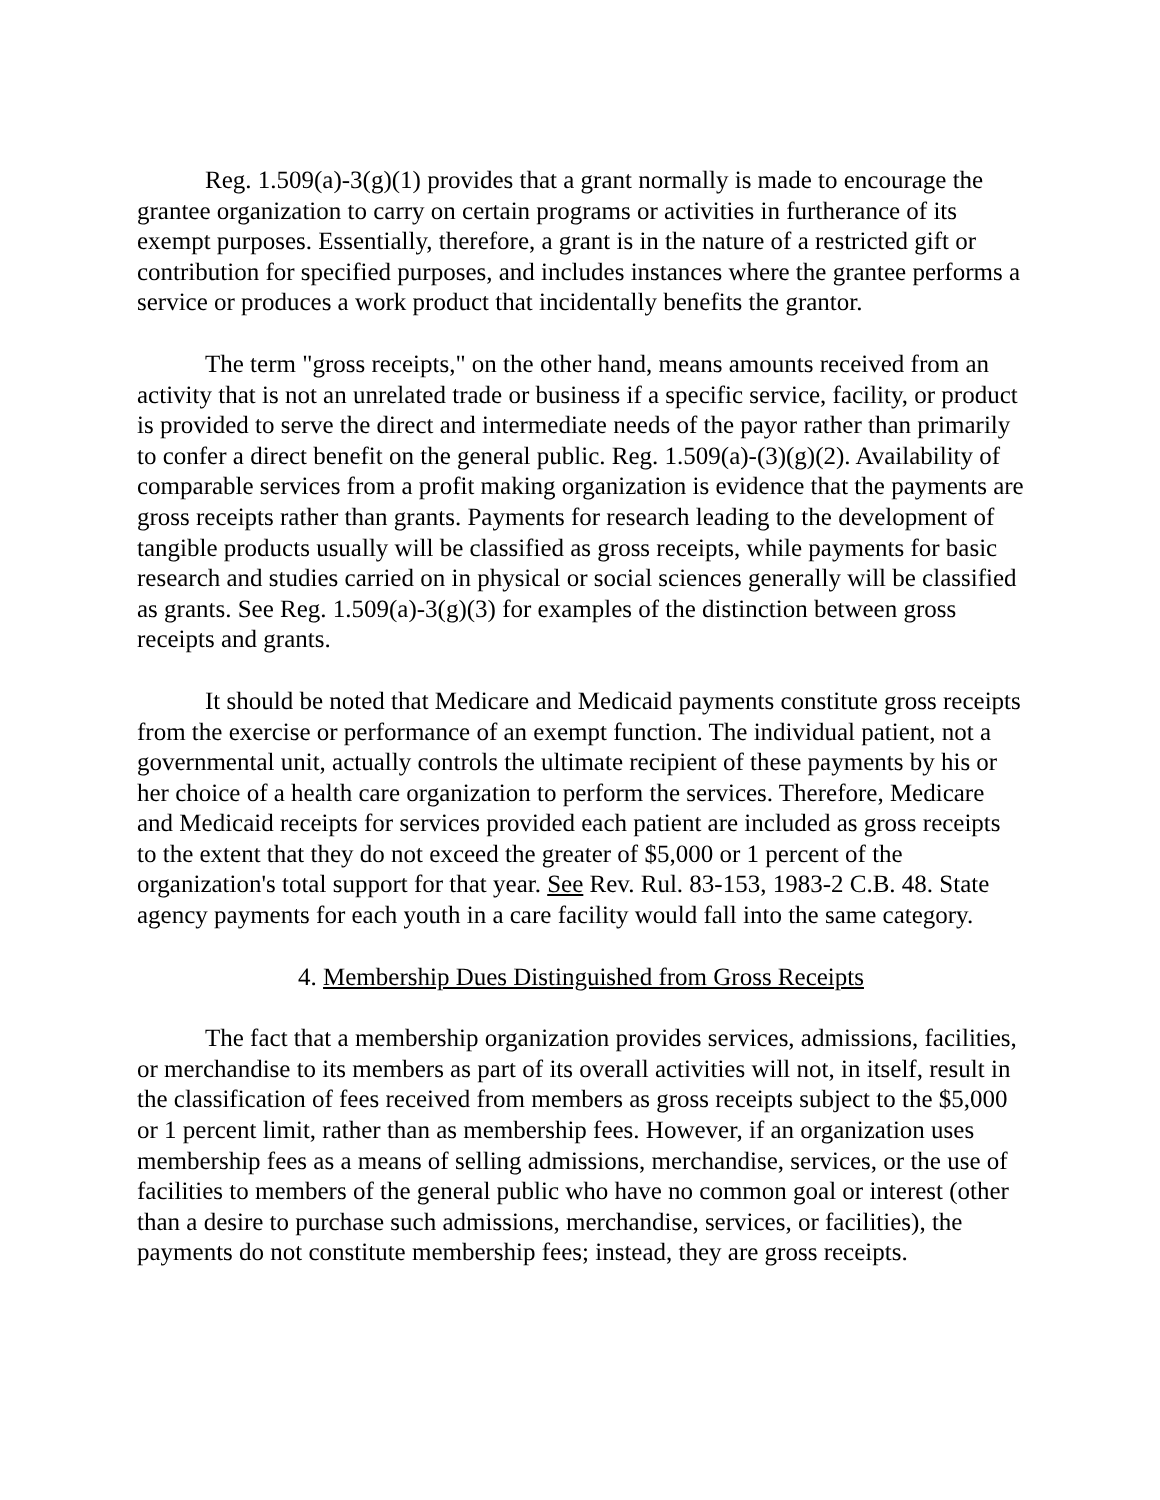Reg. 1.509(a)-3(g)(1) provides that a grant normally is made to encourage the grantee organization to carry on certain programs or activities in furtherance of its exempt purposes. Essentially, therefore, a grant is in the nature of a restricted gift or contribution for specified purposes, and includes instances where the grantee performs a service or produces a work product that incidentally benefits the grantor.
The term "gross receipts," on the other hand, means amounts received from an activity that is not an unrelated trade or business if a specific service, facility, or product is provided to serve the direct and intermediate needs of the payor rather than primarily to confer a direct benefit on the general public. Reg. 1.509(a)-(3)(g)(2). Availability of comparable services from a profit making organization is evidence that the payments are gross receipts rather than grants. Payments for research leading to the development of tangible products usually will be classified as gross receipts, while payments for basic research and studies carried on in physical or social sciences generally will be classified as grants. See Reg. 1.509(a)-3(g)(3) for examples of the distinction between gross receipts and grants.
It should be noted that Medicare and Medicaid payments constitute gross receipts from the exercise or performance of an exempt function. The individual patient, not a governmental unit, actually controls the ultimate recipient of these payments by his or her choice of a health care organization to perform the services. Therefore, Medicare and Medicaid receipts for services provided each patient are included as gross receipts to the extent that they do not exceed the greater of $5,000 or 1 percent of the organization's total support for that year. See Rev. Rul. 83-153, 1983-2 C.B. 48. State agency payments for each youth in a care facility would fall into the same category.
4. Membership Dues Distinguished from Gross Receipts
The fact that a membership organization provides services, admissions, facilities, or merchandise to its members as part of its overall activities will not, in itself, result in the classification of fees received from members as gross receipts subject to the $5,000 or 1 percent limit, rather than as membership fees. However, if an organization uses membership fees as a means of selling admissions, merchandise, services, or the use of facilities to members of the general public who have no common goal or interest (other than a desire to purchase such admissions, merchandise, services, or facilities), the payments do not constitute membership fees; instead, they are gross receipts.